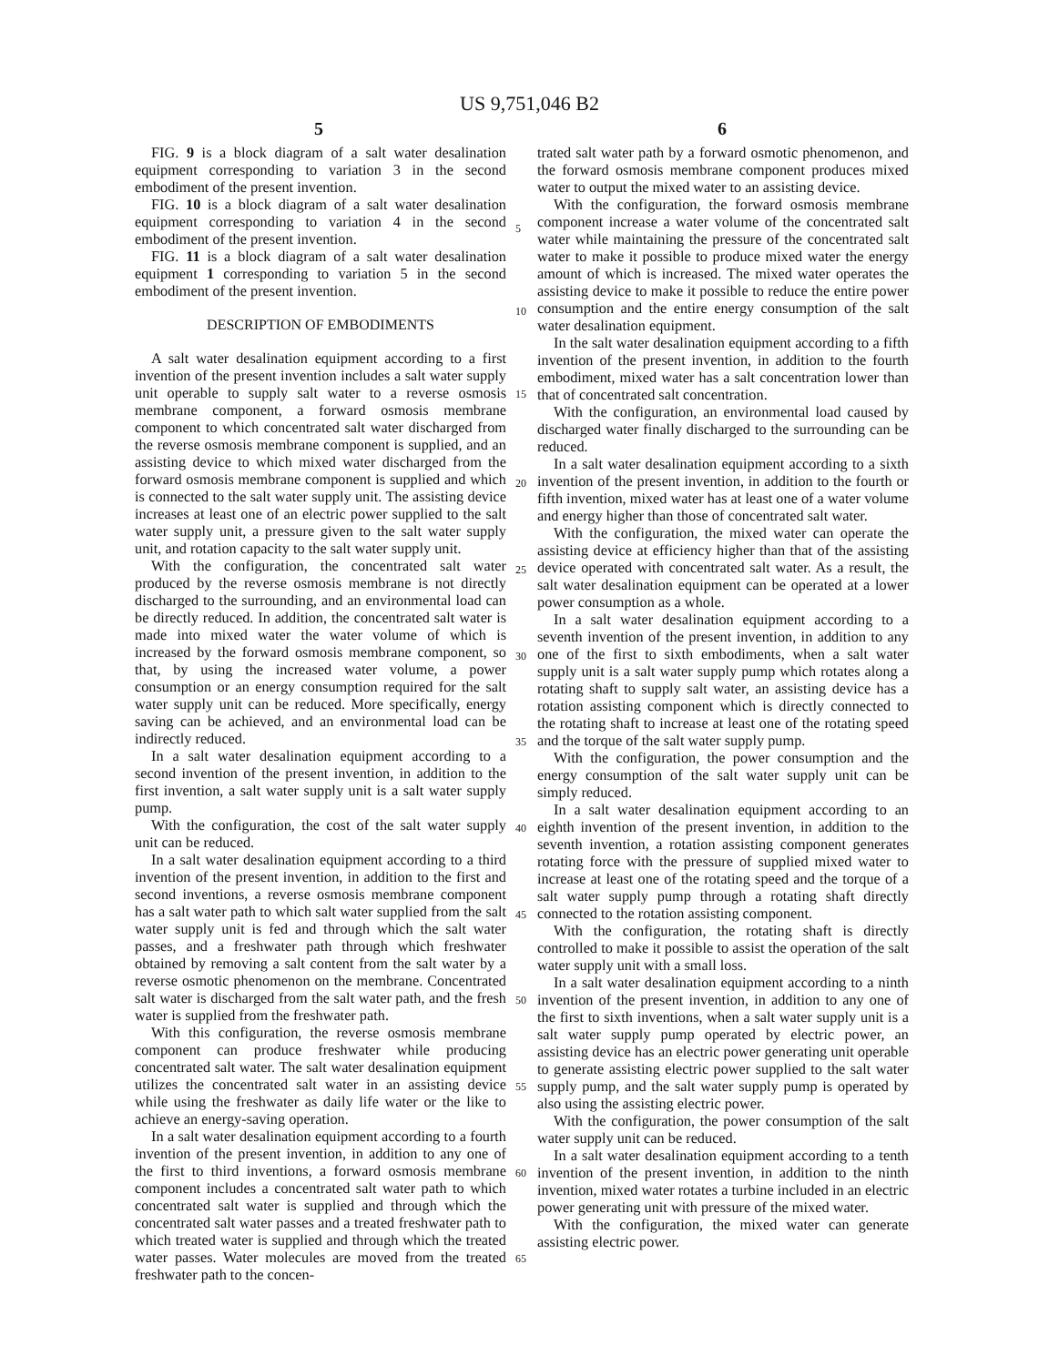US 9,751,046 B2
5 6
FIG. 9 is a block diagram of a salt water desalination equipment corresponding to variation 3 in the second embodiment of the present invention.
FIG. 10 is a block diagram of a salt water desalination equipment corresponding to variation 4 in the second embodiment of the present invention.
FIG. 11 is a block diagram of a salt water desalination equipment 1 corresponding to variation 5 in the second embodiment of the present invention.
DESCRIPTION OF EMBODIMENTS
A salt water desalination equipment according to a first invention of the present invention includes a salt water supply unit operable to supply salt water to a reverse osmosis membrane component, a forward osmosis membrane component to which concentrated salt water discharged from the reverse osmosis membrane component is supplied, and an assisting device to which mixed water discharged from the forward osmosis membrane component is supplied and which is connected to the salt water supply unit. The assisting device increases at least one of an electric power supplied to the salt water supply unit, a pressure given to the salt water supply unit, and rotation capacity to the salt water supply unit.
With the configuration, the concentrated salt water produced by the reverse osmosis membrane is not directly discharged to the surrounding, and an environmental load can be directly reduced. In addition, the concentrated salt water is made into mixed water the water volume of which is increased by the forward osmosis membrane component, so that, by using the increased water volume, a power consumption or an energy consumption required for the salt water supply unit can be reduced. More specifically, energy saving can be achieved, and an environmental load can be indirectly reduced.
In a salt water desalination equipment according to a second invention of the present invention, in addition to the first invention, a salt water supply unit is a salt water supply pump.
With the configuration, the cost of the salt water supply unit can be reduced.
In a salt water desalination equipment according to a third invention of the present invention, in addition to the first and second inventions, a reverse osmosis membrane component has a salt water path to which salt water supplied from the salt water supply unit is fed and through which the salt water passes, and a freshwater path through which freshwater obtained by removing a salt content from the salt water by a reverse osmotic phenomenon on the membrane. Concentrated salt water is discharged from the salt water path, and the fresh water is supplied from the freshwater path.
With this configuration, the reverse osmosis membrane component can produce freshwater while producing concentrated salt water. The salt water desalination equipment utilizes the concentrated salt water in an assisting device while using the freshwater as daily life water or the like to achieve an energy-saving operation.
In a salt water desalination equipment according to a fourth invention of the present invention, in addition to any one of the first to third inventions, a forward osmosis membrane component includes a concentrated salt water path to which concentrated salt water is supplied and through which the concentrated salt water passes and a treated freshwater path to which treated water is supplied and through which the treated water passes. Water molecules are moved from the treated freshwater path to the concen-
5
10
15
20
25
30
35
40
45
50
55
60
65
trated salt water path by a forward osmotic phenomenon, and the forward osmosis membrane component produces mixed water to output the mixed water to an assisting device.
With the configuration, the forward osmosis membrane component increase a water volume of the concentrated salt water while maintaining the pressure of the concentrated salt water to make it possible to produce mixed water the energy amount of which is increased. The mixed water operates the assisting device to make it possible to reduce the entire power consumption and the entire energy consumption of the salt water desalination equipment.
In the salt water desalination equipment according to a fifth invention of the present invention, in addition to the fourth embodiment, mixed water has a salt concentration lower than that of concentrated salt concentration.
With the configuration, an environmental load caused by discharged water finally discharged to the surrounding can be reduced.
In a salt water desalination equipment according to a sixth invention of the present invention, in addition to the fourth or fifth invention, mixed water has at least one of a water volume and energy higher than those of concentrated salt water.
With the configuration, the mixed water can operate the assisting device at efficiency higher than that of the assisting device operated with concentrated salt water. As a result, the salt water desalination equipment can be operated at a lower power consumption as a whole.
In a salt water desalination equipment according to a seventh invention of the present invention, in addition to any one of the first to sixth embodiments, when a salt water supply unit is a salt water supply pump which rotates along a rotating shaft to supply salt water, an assisting device has a rotation assisting component which is directly connected to the rotating shaft to increase at least one of the rotating speed and the torque of the salt water supply pump.
With the configuration, the power consumption and the energy consumption of the salt water supply unit can be simply reduced.
In a salt water desalination equipment according to an eighth invention of the present invention, in addition to the seventh invention, a rotation assisting component generates rotating force with the pressure of supplied mixed water to increase at least one of the rotating speed and the torque of a salt water supply pump through a rotating shaft directly connected to the rotation assisting component.
With the configuration, the rotating shaft is directly controlled to make it possible to assist the operation of the salt water supply unit with a small loss.
In a salt water desalination equipment according to a ninth invention of the present invention, in addition to any one of the first to sixth inventions, when a salt water supply unit is a salt water supply pump operated by electric power, an assisting device has an electric power generating unit operable to generate assisting electric power supplied to the salt water supply pump, and the salt water supply pump is operated by also using the assisting electric power.
With the configuration, the power consumption of the salt water supply unit can be reduced.
In a salt water desalination equipment according to a tenth invention of the present invention, in addition to the ninth invention, mixed water rotates a turbine included in an electric power generating unit with pressure of the mixed water.
With the configuration, the mixed water can generate assisting electric power.